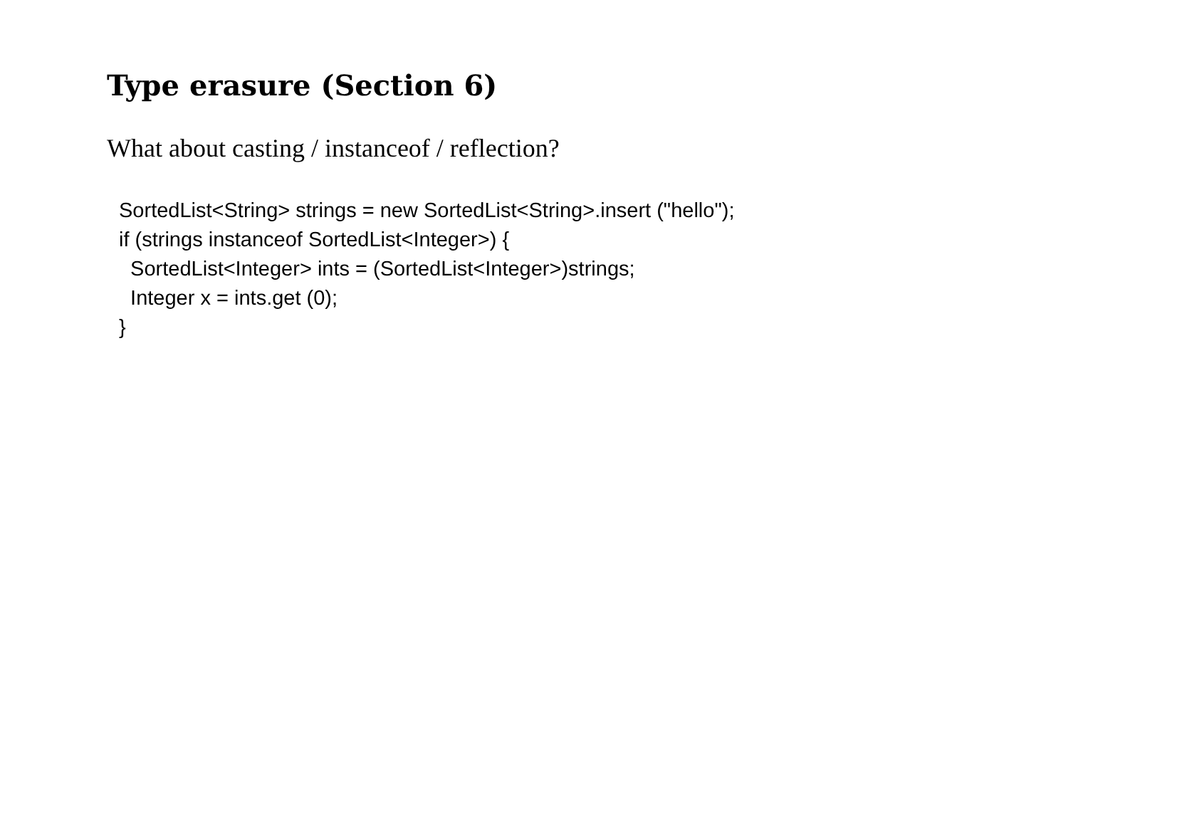Type erasure (Section 6)
What about casting / instanceof / reflection?
SortedList<String> strings = new SortedList<String>.insert ("hello"); if (strings instanceof SortedList<Integer>) { SortedList<Integer> ints = (SortedList<Integer>)strings; Integer x = ints.get (0); }